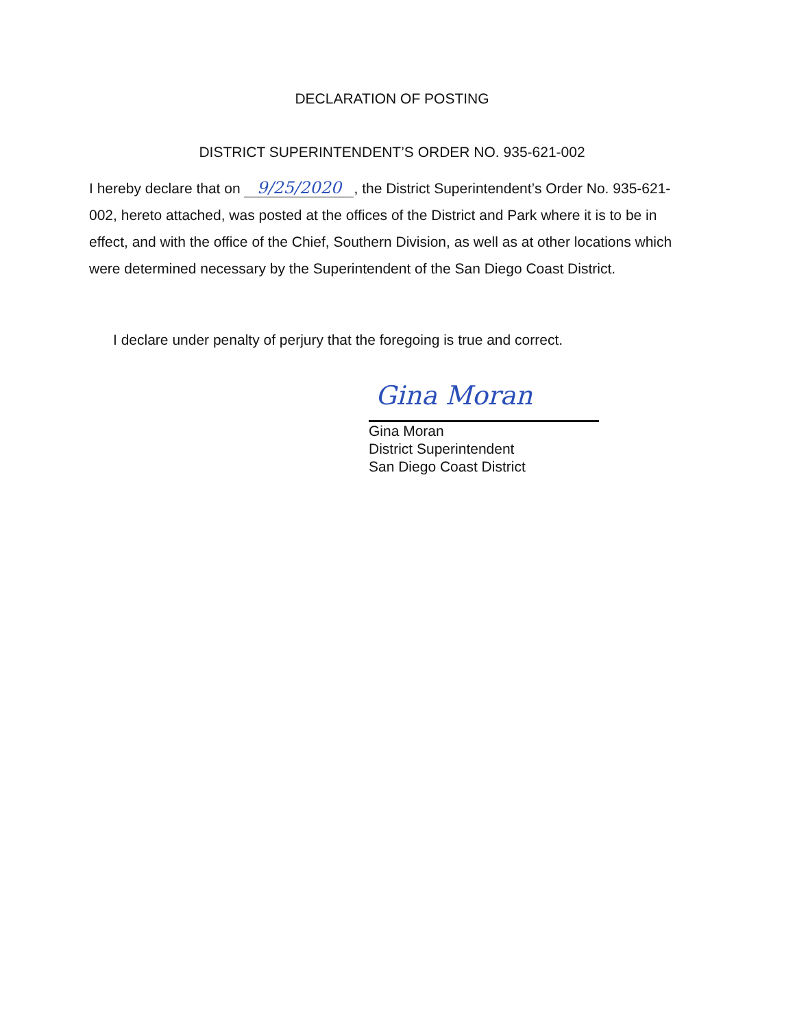DECLARATION OF POSTING
DISTRICT SUPERINTENDENT’S ORDER NO. 935-621-002
I hereby declare that on 9/25/2020, the District Superintendent’s Order No. 935-621-002, hereto attached, was posted at the offices of the District and Park where it is to be in effect, and with the office of the Chief, Southern Division, as well as at other locations which were determined necessary by the Superintendent of the San Diego Coast District.
I declare under penalty of perjury that the foregoing is true and correct.
Gina Moran
Gina Moran
District Superintendent
San Diego Coast District